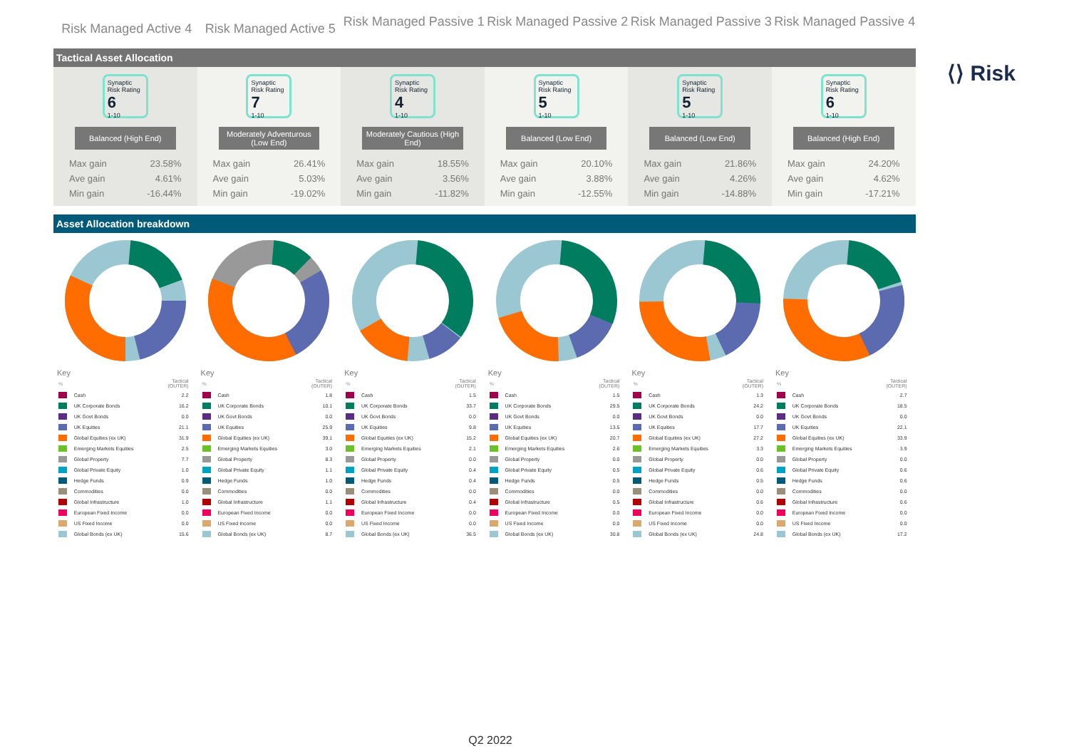Risk Managed Active 4
Risk Managed Active 5
Risk Managed Passive 1
Risk Managed Passive 2
Risk Managed Passive 3
Risk Managed Passive 4
⟨⟩ Risk
Tactical Asset Allocation
Synaptic Risk Rating
6
1-10
Balanced (High End)
| Max gain | 23.58% |
| Ave gain | 4.61% |
| Min gain | -16.44% |
Synaptic Risk Rating
7
1-10
Moderately Adventurous (Low End)
| Max gain | 26.41% |
| Ave gain | 5.03% |
| Min gain | -19.02% |
Synaptic Risk Rating
4
1-10
Moderately Cautious (High End)
| Max gain | 18.55% |
| Ave gain | 3.56% |
| Min gain | -11.82% |
Synaptic Risk Rating
5
1-10
Balanced (Low End)
| Max gain | 20.10% |
| Ave gain | 3.88% |
| Min gain | -12.55% |
Synaptic Risk Rating
5
1-10
Balanced (Low End)
| Max gain | 21.86% |
| Ave gain | 4.26% |
| Min gain | -14.88% |
Synaptic Risk Rating
6
1-10
Balanced (High End)
| Max gain | 24.20% |
| Ave gain | 4.62% |
| Min gain | -17.21% |
Asset Allocation breakdown
Key
| % | | Tactical (OUTER) |
| | Cash | 2.2 |
| | UK Corporate Bonds | 16.2 |
| | UK Govt Bonds | 0.0 |
| | UK Equities | 21.1 |
| | Global Equities (ex UK) | 31.9 |
| | Emerging Markets Equities | 2.5 |
| | Global Property | 7.7 |
| | Global Private Equity | 1.0 |
| | Hedge Funds | 0.9 |
| | Commodities | 0.0 |
| | Global Infrastructure | 1.0 |
| | European Fixed Income | 0.0 |
| | US Fixed Income | 0.0 |
| | Global Bonds (ex UK) | 15.6 |
Key
| % | | Tactical (OUTER) |
| | Cash | 1.8 |
| | UK Corporate Bonds | 10.1 |
| | UK Govt Bonds | 0.0 |
| | UK Equities | 25.9 |
| | Global Equities (ex UK) | 39.1 |
| | Emerging Markets Equities | 3.0 |
| | Global Property | 8.3 |
| | Global Private Equity | 1.1 |
| | Hedge Funds | 1.0 |
| | Commodities | 0.0 |
| | Global Infrastructure | 1.1 |
| | European Fixed Income | 0.0 |
| | US Fixed Income | 0.0 |
| | Global Bonds (ex UK) | 8.7 |
Key
| % | | Tactical (OUTER) |
| | Cash | 1.5 |
| | UK Corporate Bonds | 33.7 |
| | UK Govt Bonds | 0.0 |
| | UK Equities | 9.8 |
| | Global Equities (ex UK) | 15.2 |
| | Emerging Markets Equities | 2.1 |
| | Global Property | 0.0 |
| | Global Private Equity | 0.4 |
| | Hedge Funds | 0.4 |
| | Commodities | 0.0 |
| | Global Infrastructure | 0.4 |
| | European Fixed Income | 0.0 |
| | US Fixed Income | 0.0 |
| | Global Bonds (ex UK) | 36.5 |
Key
| % | | Tactical (OUTER) |
| | Cash | 1.5 |
| | UK Corporate Bonds | 29.5 |
| | UK Govt Bonds | 0.0 |
| | UK Equities | 13.5 |
| | Global Equities (ex UK) | 20.7 |
| | Emerging Markets Equities | 2.6 |
| | Global Property | 0.0 |
| | Global Private Equity | 0.5 |
| | Hedge Funds | 0.5 |
| | Commodities | 0.0 |
| | Global Infrastructure | 0.5 |
| | European Fixed Income | 0.0 |
| | US Fixed Income | 0.0 |
| | Global Bonds (ex UK) | 30.8 |
Key
| % | | Tactical (OUTER) |
| | Cash | 1.3 |
| | UK Corporate Bonds | 24.2 |
| | UK Govt Bonds | 0.0 |
| | UK Equities | 17.7 |
| | Global Equities (ex UK) | 27.2 |
| | Emerging Markets Equities | 3.3 |
| | Global Property | 0.0 |
| | Global Private Equity | 0.6 |
| | Hedge Funds | 0.5 |
| | Commodities | 0.0 |
| | Global Infrastructure | 0.6 |
| | European Fixed Income | 0.0 |
| | US Fixed Income | 0.0 |
| | Global Bonds (ex UK) | 24.8 |
Key
| % | | Tactical (OUTER) |
| | Cash | 2.7 |
| | UK Corporate Bonds | 18.5 |
| | UK Govt Bonds | 0.0 |
| | UK Equities | 22.1 |
| | Global Equities (ex UK) | 33.9 |
| | Emerging Markets Equities | 3.9 |
| | Global Property | 0.0 |
| | Global Private Equity | 0.6 |
| | Hedge Funds | 0.6 |
| | Commodities | 0.0 |
| | Global Infrastructure | 0.6 |
| | European Fixed Income | 0.0 |
| | US Fixed Income | 0.0 |
| | Global Bonds (ex UK) | 17.2 |
Q2 2022